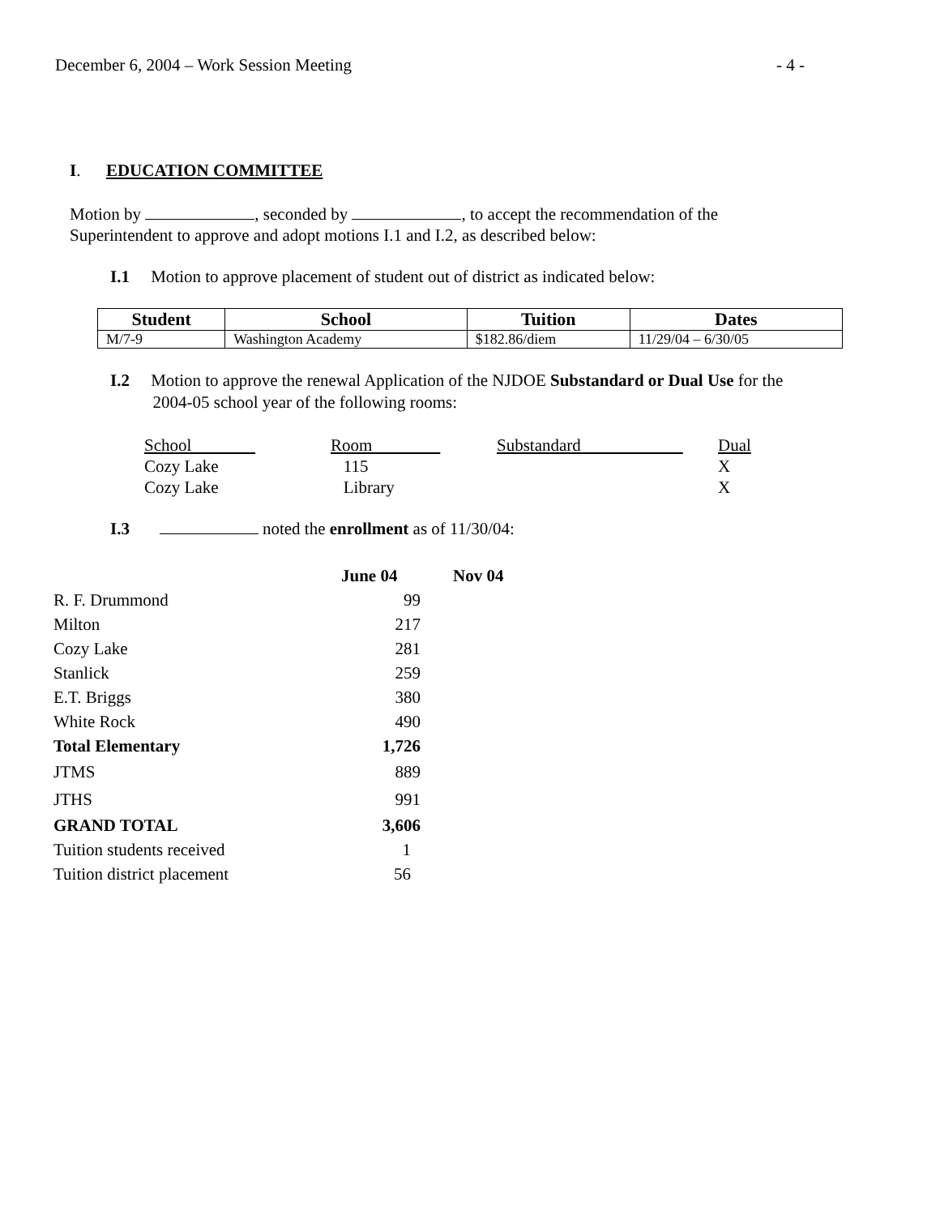December 6, 2004 – Work Session Meeting - 4 -
I. EDUCATION COMMITTEE
Motion by , seconded by , to accept the recommendation of the Superintendent to approve and adopt motions I.1 and I.2, as described below:
I.1 Motion to approve placement of student out of district as indicated below:
| Student | School | Tuition | Dates |
| --- | --- | --- | --- |
| M/7-9 | Washington Academy | $182.86/diem | 11/29/04 – 6/30/05 |
I.2 Motion to approve the renewal Application of the NJDOE Substandard or Dual Use for the
2004-05 school year of the following rooms:
| School | Room | Substandard | Dual |
| Cozy Lake | 115 | | X |
| Cozy Lake | Library | | X |
I.3 noted the enrollment as of 11/30/04:
| | June 04 | Nov 04 |
| R. F. Drummond | 99 | |
| Milton | 217 | |
| Cozy Lake | 281 | |
| Stanlick | 259 | |
| E.T. Briggs | 380 | |
| White Rock | 490 | |
| Total Elementary | 1,726 | |
| JTMS | 889 | |
| JTHS | 991 | |
| GRAND TOTAL | 3,606 | |
| Tuition students received | 1 | |
| Tuition district placement | 56 | |